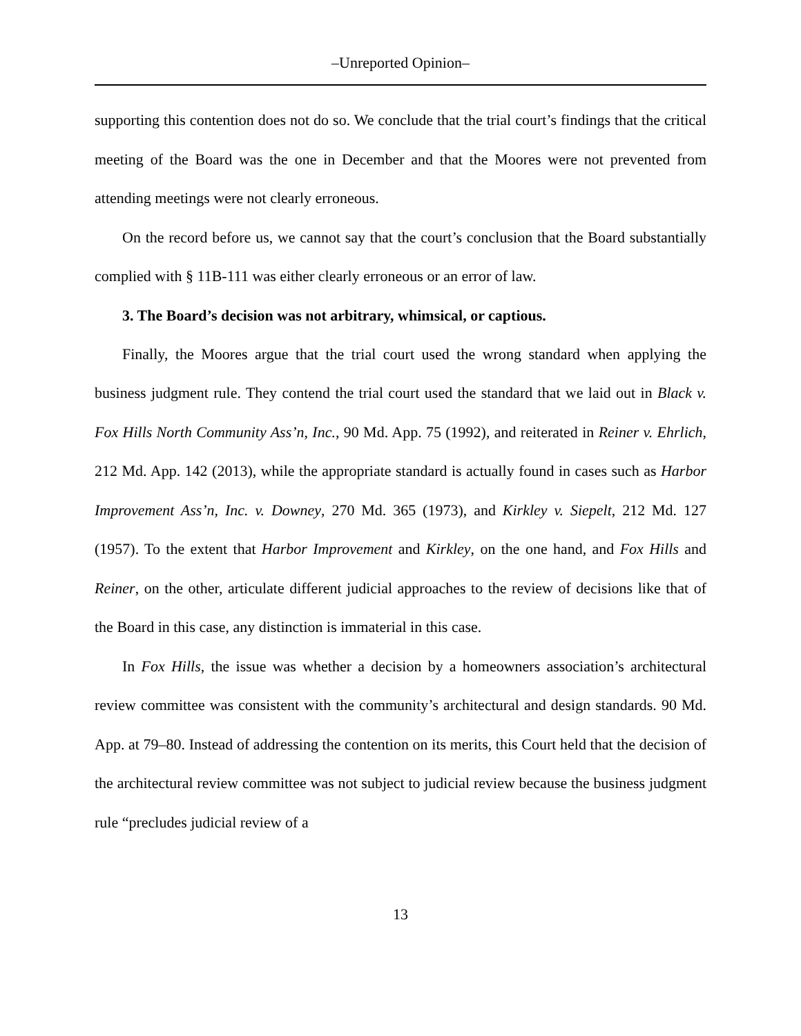–Unreported Opinion–
supporting this contention does not do so. We conclude that the trial court’s findings that the critical meeting of the Board was the one in December and that the Moores were not prevented from attending meetings were not clearly erroneous.
On the record before us, we cannot say that the court’s conclusion that the Board substantially complied with § 11B-111 was either clearly erroneous or an error of law.
3. The Board’s decision was not arbitrary, whimsical, or captious.
Finally, the Moores argue that the trial court used the wrong standard when applying the business judgment rule. They contend the trial court used the standard that we laid out in Black v. Fox Hills North Community Ass’n, Inc., 90 Md. App. 75 (1992), and reiterated in Reiner v. Ehrlich, 212 Md. App. 142 (2013), while the appropriate standard is actually found in cases such as Harbor Improvement Ass’n, Inc. v. Downey, 270 Md. 365 (1973), and Kirkley v. Siepelt, 212 Md. 127 (1957). To the extent that Harbor Improvement and Kirkley, on the one hand, and Fox Hills and Reiner, on the other, articulate different judicial approaches to the review of decisions like that of the Board in this case, any distinction is immaterial in this case.
In Fox Hills, the issue was whether a decision by a homeowners association’s architectural review committee was consistent with the community’s architectural and design standards. 90 Md. App. at 79–80. Instead of addressing the contention on its merits, this Court held that the decision of the architectural review committee was not subject to judicial review because the business judgment rule “precludes judicial review of a
13